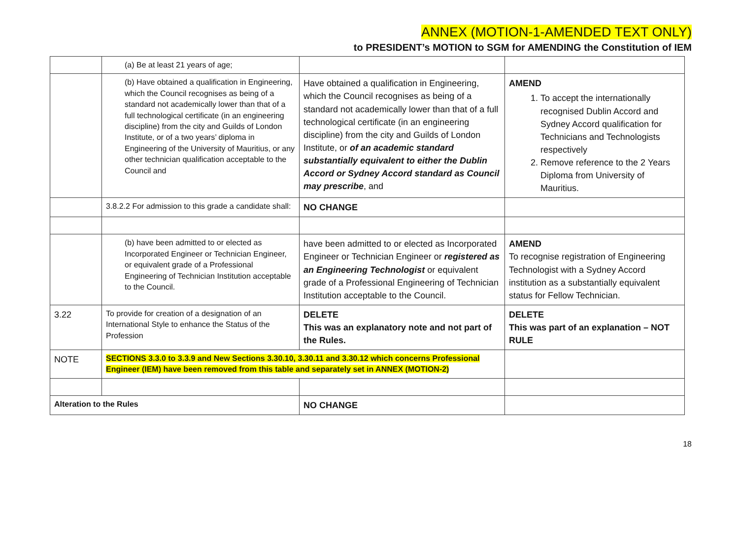ANNEX (MOTION-1-AMENDED TEXT ONLY)
to PRESIDENT’s MOTION to SGM for AMENDING the Constitution of IEM
| | (a) Be at least 21 years of age; | | |
| | (b) Have obtained a qualification in Engineering, which the Council recognises as being of a standard not academically lower than that of a full technological certificate (in an engineering discipline) from the city and Guilds of London Institute, or of a two years’ diploma in Engineering of the University of Mauritius, or any other technician qualification acceptable to the Council and | Have obtained a qualification in Engineering, which the Council recognises as being of a standard not academically lower than that of a full technological certificate (in an engineering discipline) from the city and Guilds of London Institute, or of an academic standard substantially equivalent to either the Dublin Accord or Sydney Accord standard as Council may prescribe , and | AMEND 1. To accept the internationally recognised Dublin Accord and Sydney Accord qualification for Technicians and Technologists respectively 2. Remove reference to the 2 Years Diploma from University of Mauritius. |
| | 3.8.2.2 For admission to this grade a candidate shall: | NO CHANGE | |
| | (b) have been admitted to or elected as Incorporated Engineer or Technician Engineer, or equivalent grade of a Professional Engineering of Technician Institution acceptable to the Council. | have been admitted to or elected as Incorporated Engineer or Technician Engineer or registered as an Engineering Technologist or equivalent grade of a Professional Engineering of Technician Institution acceptable to the Council. | AMEND To recognise registration of Engineering Technologist with a Sydney Accord institution as a substantially equivalent status for Fellow Technician. |
| 3.22 | To provide for creation of a designation of an International Style to enhance the Status of the Profession | DELETE This was an explanatory note and not part of the Rules. | DELETE This was part of an explanation – NOT RULE |
| NOTE | SECTIONS 3.3.0 to 3.3.9 and New Sections 3.30.10, 3.30.11 and 3.30.12 which concerns Professional Engineer (IEM) have been removed from this table and separately set in ANNEX (MOTION-2) | | |
| Alteration to the Rules | | NO CHANGE | |
18